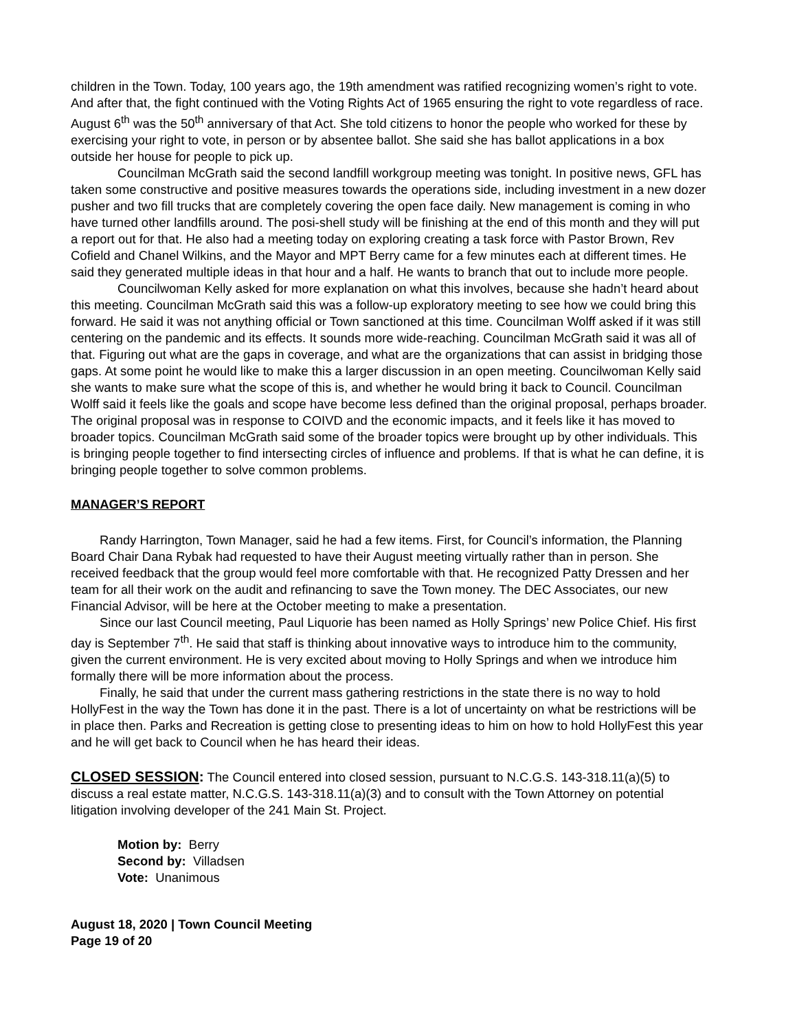children in the Town. Today, 100 years ago, the 19th amendment was ratified recognizing women’s right to vote. And after that, the fight continued with the Voting Rights Act of 1965 ensuring the right to vote regardless of race. August 6<sup>th</sup> was the 50<sup>th</sup> anniversary of that Act. She told citizens to honor the people who worked for these by exercising your right to vote, in person or by absentee ballot. She said she has ballot applications in a box outside her house for people to pick up.
Councilman McGrath said the second landfill workgroup meeting was tonight. In positive news, GFL has taken some constructive and positive measures towards the operations side, including investment in a new dozer pusher and two fill trucks that are completely covering the open face daily. New management is coming in who have turned other landfills around. The posi-shell study will be finishing at the end of this month and they will put a report out for that. He also had a meeting today on exploring creating a task force with Pastor Brown, Rev Cofield and Chanel Wilkins, and the Mayor and MPT Berry came for a few minutes each at different times. He said they generated multiple ideas in that hour and a half. He wants to branch that out to include more people.
Councilwoman Kelly asked for more explanation on what this involves, because she hadn’t heard about this meeting. Councilman McGrath said this was a follow-up exploratory meeting to see how we could bring this forward. He said it was not anything official or Town sanctioned at this time. Councilman Wolff asked if it was still centering on the pandemic and its effects. It sounds more wide-reaching. Councilman McGrath said it was all of that. Figuring out what are the gaps in coverage, and what are the organizations that can assist in bridging those gaps. At some point he would like to make this a larger discussion in an open meeting. Councilwoman Kelly said she wants to make sure what the scope of this is, and whether he would bring it back to Council. Councilman Wolff said it feels like the goals and scope have become less defined than the original proposal, perhaps broader. The original proposal was in response to COIVD and the economic impacts, and it feels like it has moved to broader topics. Councilman McGrath said some of the broader topics were brought up by other individuals. This is bringing people together to find intersecting circles of influence and problems. If that is what he can define, it is bringing people together to solve common problems.
MANAGER’S REPORT
Randy Harrington, Town Manager, said he had a few items. First, for Council’s information, the Planning Board Chair Dana Rybak had requested to have their August meeting virtually rather than in person. She received feedback that the group would feel more comfortable with that. He recognized Patty Dressen and her team for all their work on the audit and refinancing to save the Town money. The DEC Associates, our new Financial Advisor, will be here at the October meeting to make a presentation.
Since our last Council meeting, Paul Liquorie has been named as Holly Springs’ new Police Chief. His first day is September 7<sup>th</sup>. He said that staff is thinking about innovative ways to introduce him to the community, given the current environment. He is very excited about moving to Holly Springs and when we introduce him formally there will be more information about the process.
Finally, he said that under the current mass gathering restrictions in the state there is no way to hold HollyFest in the way the Town has done it in the past. There is a lot of uncertainty on what be restrictions will be in place then. Parks and Recreation is getting close to presenting ideas to him on how to hold HollyFest this year and he will get back to Council when he has heard their ideas.
CLOSED SESSION: The Council entered into closed session, pursuant to N.C.G.S. 143-318.11(a)(5) to discuss a real estate matter, N.C.G.S. 143-318.11(a)(3) and to consult with the Town Attorney on potential litigation involving developer of the 241 Main St. Project.
Motion by: Berry
Second by: Villadsen
Vote: Unanimous
August 18, 2020 | Town Council Meeting
Page 19 of 20